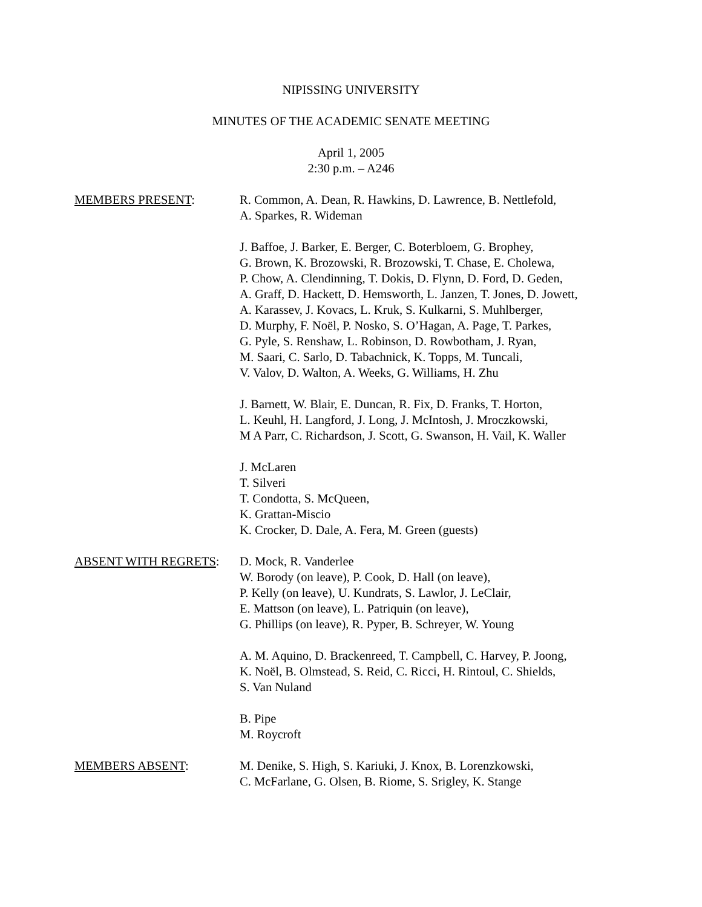NIPISSING UNIVERSITY
MINUTES OF THE ACADEMIC SENATE MEETING
April 1, 2005
2:30 p.m. – A246
MEMBERS PRESENT: R. Common, A. Dean, R. Hawkins, D. Lawrence, B. Nettlefold,
A. Sparkes, R. Wideman
J. Baffoe, J. Barker, E. Berger, C. Boterbloem, G. Brophey,
G. Brown, K. Brozowski, R. Brozowski, T. Chase, E. Cholewa,
P. Chow, A. Clendinning, T. Dokis, D. Flynn, D. Ford, D. Geden,
A. Graff, D. Hackett, D. Hemsworth, L. Janzen, T. Jones, D. Jowett,
A. Karassev, J. Kovacs, L. Kruk, S. Kulkarni, S. Muhlberger,
D. Murphy, F. Noël, P. Nosko, S. O’Hagan, A. Page, T. Parkes,
G. Pyle, S. Renshaw, L. Robinson, D. Rowbotham, J. Ryan,
M. Saari, C. Sarlo, D. Tabachnick, K. Topps, M. Tuncali,
V. Valov, D. Walton, A. Weeks, G. Williams, H. Zhu
J. Barnett, W. Blair, E. Duncan, R. Fix, D. Franks, T. Horton,
L. Keuhl, H. Langford, J. Long, J. McIntosh, J. Mroczkowski,
M A Parr, C. Richardson, J. Scott, G. Swanson, H. Vail, K. Waller
J. McLaren
T. Silveri
T. Condotta, S. McQueen,
K. Grattan-Miscio
K. Crocker, D. Dale, A. Fera, M. Green (guests)
ABSENT WITH REGRETS: D. Mock, R. Vanderlee
W. Borody (on leave), P. Cook, D. Hall (on leave),
P. Kelly (on leave), U. Kundrats, S. Lawlor, J. LeClair,
E. Mattson (on leave), L. Patriquin (on leave),
G. Phillips (on leave), R. Pyper, B. Schreyer, W. Young
A. M. Aquino, D. Brackenreed, T. Campbell, C. Harvey, P. Joong,
K. Noël, B. Olmstead, S. Reid, C. Ricci, H. Rintoul, C. Shields,
S. Van Nuland
B. Pipe
M. Roycroft
MEMBERS ABSENT: M. Denike, S. High, S. Kariuki, J. Knox, B. Lorenzkowski,
C. McFarlane, G. Olsen, B. Riome, S. Srigley, K. Stange